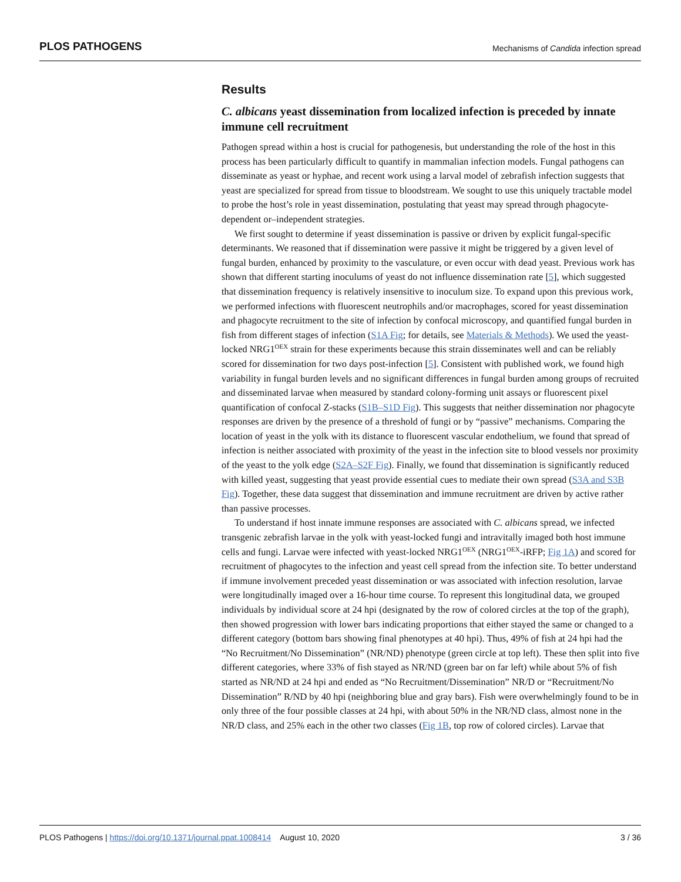PLOS PATHOGENS Mechanisms of Candida infection spread
Results
C. albicans yeast dissemination from localized infection is preceded by innate immune cell recruitment
Pathogen spread within a host is crucial for pathogenesis, but understanding the role of the host in this process has been particularly difficult to quantify in mammalian infection models. Fungal pathogens can disseminate as yeast or hyphae, and recent work using a larval model of zebrafish infection suggests that yeast are specialized for spread from tissue to bloodstream. We sought to use this uniquely tractable model to probe the host’s role in yeast dissemination, postulating that yeast may spread through phagocyte-dependent or–independent strategies.
We first sought to determine if yeast dissemination is passive or driven by explicit fungal-specific determinants. We reasoned that if dissemination were passive it might be triggered by a given level of fungal burden, enhanced by proximity to the vasculature, or even occur with dead yeast. Previous work has shown that different starting inoculums of yeast do not influence dissemination rate [5], which suggested that dissemination frequency is relatively insensitive to inoculum size. To expand upon this previous work, we performed infections with fluorescent neutrophils and/or macrophages, scored for yeast dissemination and phagocyte recruitment to the site of infection by confocal microscopy, and quantified fungal burden in fish from different stages of infection (S1A Fig; for details, see Materials & Methods). We used the yeast-locked NRG1<sup>OEX</sup> strain for these experiments because this strain disseminates well and can be reliably scored for dissemination for two days post-infection [5]. Consistent with published work, we found high variability in fungal burden levels and no significant differences in fungal burden among groups of recruited and disseminated larvae when measured by standard colony-forming unit assays or fluorescent pixel quantification of confocal Z-stacks (S1B–S1D Fig). This suggests that neither dissemination nor phagocyte responses are driven by the presence of a threshold of fungi or by “passive” mechanisms. Comparing the location of yeast in the yolk with its distance to fluorescent vascular endothelium, we found that spread of infection is neither associated with proximity of the yeast in the infection site to blood vessels nor proximity of the yeast to the yolk edge (S2A–S2F Fig). Finally, we found that dissemination is significantly reduced with killed yeast, suggesting that yeast provide essential cues to mediate their own spread (S3A and S3B Fig). Together, these data suggest that dissemination and immune recruitment are driven by active rather than passive processes.
To understand if host innate immune responses are associated with C. albicans spread, we infected transgenic zebrafish larvae in the yolk with yeast-locked fungi and intravitally imaged both host immune cells and fungi. Larvae were infected with yeast-locked NRG1<sup>OEX</sup> (NRG1<sup>OEX</sup>-iRFP; Fig 1A) and scored for recruitment of phagocytes to the infection and yeast cell spread from the infection site. To better understand if immune involvement preceded yeast dissemination or was associated with infection resolution, larvae were longitudinally imaged over a 16-hour time course. To represent this longitudinal data, we grouped individuals by individual score at 24 hpi (designated by the row of colored circles at the top of the graph), then showed progression with lower bars indicating proportions that either stayed the same or changed to a different category (bottom bars showing final phenotypes at 40 hpi). Thus, 49% of fish at 24 hpi had the “No Recruitment/No Dissemination” (NR/ND) phenotype (green circle at top left). These then split into five different categories, where 33% of fish stayed as NR/ND (green bar on far left) while about 5% of fish started as NR/ND at 24 hpi and ended as “No Recruitment/Dissemination” NR/D or “Recruitment/No Dissemination” R/ND by 40 hpi (neighboring blue and gray bars). Fish were overwhelmingly found to be in only three of the four possible classes at 24 hpi, with about 50% in the NR/ND class, almost none in the NR/D class, and 25% each in the other two classes (Fig 1B, top row of colored circles). Larvae that
PLOS Pathogens | https://doi.org/10.1371/journal.ppat.1008414 August 10, 2020 3 / 36